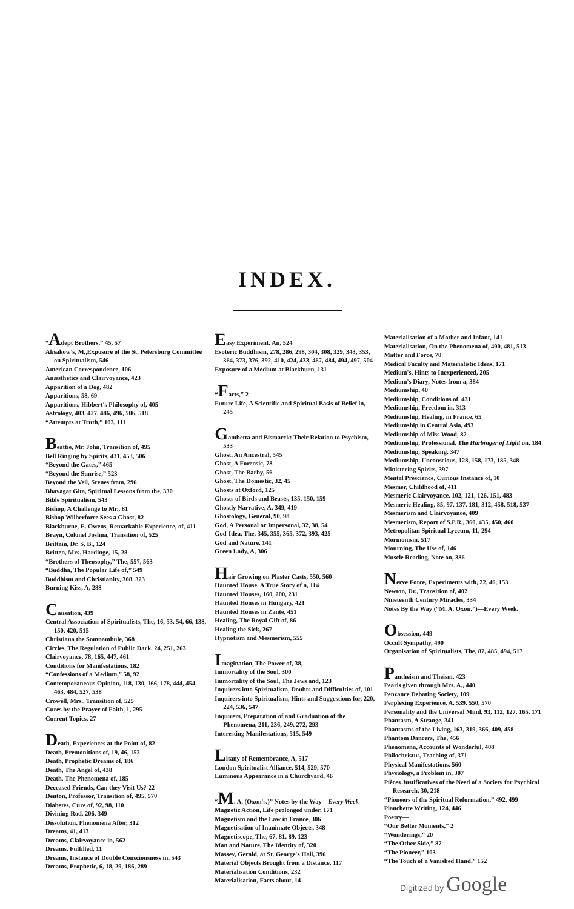INDEX.
“Adept Brothers,” 45, 57
Aksakow's, M.,Exposure of the St. Petersburg Committee on Spiritualism, 546
American Correspondence, 106
Anæsthetics and Clairvoyance, 423
Apparition of a Dog, 482
Apparitions, 58, 69
Apparitions, Hibbert's Philosophy of, 405
Astrology, 403, 427, 486, 496, 506, 518
“Attempts at Truth,” 103, 111
Beattie, Mr. John, Transition of, 495
Bell Ringing by Spirits, 431, 453, 506
“Beyond the Gates,” 465
“Beyond the Sunrise,” 523
Beyond the Veil, Scenes from, 296
Bhavagat Gita, Spiritual Lessons from the, 330
Bible Spiritualism, 543
Bishop, A Challenge to Mr., 81
Bishop Wilberforce Sees a Ghost, 82
Blackburne, E. Owens, Remarkable Experience, of, 411
Brayn, Colonel Joshua, Transition of, 525
Brittain, Dr. S. B., 124
Britten, Mrs. Hardinge, 15, 28
“Brothers of Theosophy,” The, 557, 563
“Buddha, The Popular Life of,” 549
Buddhism and Christianity, 308, 323
Burning Kiss, A, 288
Causation, 439
Central Association of Spiritualists, The, 16, 53, 54, 66, 138, 150, 420, 515
Christiana the Somnambule, 368
Circles, The Regulation of Public Dark, 24, 251, 263
Clairvoyance, 78, 165, 447, 461
Conditions for Manifestations, 182
“Confessions of a Medium,” 58, 92
Contemporaneous Opinion, 118, 130, 166, 178, 444, 454, 463, 484, 527, 538
Crowell, Mrs., Transition of, 525
Cures by the Prayer of Faith, 1, 295
Current Topics, 27
Death, Experiences at the Point of, 82
Death, Premonitions of, 19, 46, 152
Death, Prophetic Dreams of, 186
Death, The Angel of, 438
Death, The Phenomena of, 185
Deceased Friends, Can they Visit Us? 22
Denton, Professor, Transition of, 495, 570
Diabetes, Cure of, 92, 98, 110
Divining Rod, 206, 349
Dissolution, Phenomena After, 312
Dreams, 41, 413
Dreams, Clairvoyance in, 562
Dreams, Fulfilled, 11
Dreams, Instance of Double Consciousness in, 543
Dreams, Prophetic, 6, 18, 29, 186, 289
Easy Experiment, An, 524
Esoteric Buddhism, 278, 286, 298, 304, 308, 329, 343, 353, 364, 373, 376, 392, 410, 424, 433, 467, 484, 494, 497, 504
Exposure of a Medium at Blackburn, 131
“Facts,” 2
Future Life, A Scientific and Spiritual Basis of Belief in, 245
Gambetta and Bismarck: Their Relation to Psychism, 533
Ghost, An Ancestral, 545
Ghost, A Forensic, 78
Ghost, The Barby, 56
Ghost, The Domestic, 32, 45
Ghosts at Oxford, 125
Ghosts of Birds and Beasts, 135, 150, 159
Ghostly Narrative, A, 349, 419
Ghostology, General, 90, 98
God, A Personal or Impersonal, 32, 38, 54
God-Idea, The, 345, 355, 365, 372, 393, 425
God and Nature, 141
Green Lady, A, 306
Hair Growing on Plaster Casts, 550, 560
Haunted House, A True Story of a, 114
Haunted Houses, 160, 200, 231
Haunted Houses in Hungary, 421
Haunted Houses in Zante, 451
Healing, The Royal Gift of, 86
Healing the Sick, 267
Hypnotism and Mesmerism, 555
Imagination, The Power of, 38,
Immortality of the Soul, 300
Immortality of the Soul, The Jews and, 123
Inquirers into Spiritualism, Doubts and Difficulties of, 101
Inquirers into Spiritualism, Hints and Suggestions for, 220, 224, 536, 547
Inquirers, Preparation of and Graduation of the Phenomena, 211, 236, 249, 272, 293
Interesting Manifestations, 515, 549
Litany of Remembrance, A, 517
London Spiritualist Alliance, 514, 529, 570
Luminous Appearance in a Churchyard, 46
“M. A. (Oxon's.)” Notes by the Way—Every Week
Magnetic Action, Life prolonged under, 171
Magnetism and the Law in France, 306
Magnetisation of Inanimate Objects, 348
Magnetiscope, The, 67, 81, 89, 123
Man and Nature, The Identity of, 320
Massey, Gerald, at St. George's Hall, 396
Material Objects Brought from a Distance, 117
Materialisation Conditions, 232
Materialisation, Facts about, 14
Materialisation of a Mother and Infant, 141
Materialisation, On the Phenomena of, 400, 481, 513
Matter and Force, 70
Medical Faculty and Materialistic Ideas, 171
Medium's, Hints to Inexperienced, 205
Medium's Diary, Notes from a, 384
Mediumship, 40
Mediumship, Conditions of, 431
Mediumship, Freedom in, 313
Mediumship, Healing, in France, 65
Mediumship in Central Asia, 493
Mediumship of Miss Wood, 82
Mediumship, Professional, The Harbinger of Light on, 184
Mediumship, Speaking, 347
Mediumship, Unconscious, 128, 158, 173, 185, 348
Ministering Spirits, 397
Mental Prescience, Curious Instance of, 10
Mesmer, Childhood of, 411
Mesmeric Clairvoyance, 102, 121, 126, 151, 483
Mesmeric Healing, 85, 97, 137, 181, 312, 458, 518, 537
Mesmerism and Clairvoyance, 409
Mesmerism, Report of S.P.R., 360, 435, 450, 460
Metropolitan Spiritual Lyceum, 11, 294
Mormonism, 517
Mourning, The Use of, 146
Muscle Reading, Note on, 386
Nerve Force, Experiments with, 22, 46, 153
Newton, Dr., Transition of, 402
Nineteenth Century Miracles, 334
Notes By the Way (“M. A. Oxon.”)—Every Week.
Obsession, 449
Occult Sympathy, 490
Organisation of Spiritualists, The, 87, 485, 494, 517
Pantheism and Theism, 423
Pearls given through Mrs. A., 440
Penzance Debating Society, 109
Perplexing Experience, A, 539, 550, 570
Personality and the Universal Mind, 93, 112, 127, 165, 171
Phantasm, A Strange, 341
Phantasms of the Living, 163, 319, 366, 409, 458
Phantom Dancers, The, 456
Phenomena, Accounts of Wonderful, 408
Philochristus, Teaching of, 371
Physical Manifestations, 560
Physiology, a Problem in, 307
Pièces Justificatives of the Need of a Society for Psychical Research, 30, 218
“Pioneers of the Spiritual Reformation,” 492, 499
Planchette Writing, 124, 446
Poetry—
“Our Better Moments,” 2
“Wonderings,” 20
“The Other Side,” 87
“The Pioneer,” 103
“The Touch of a Vanished Hand,” 152
Digitized by Google